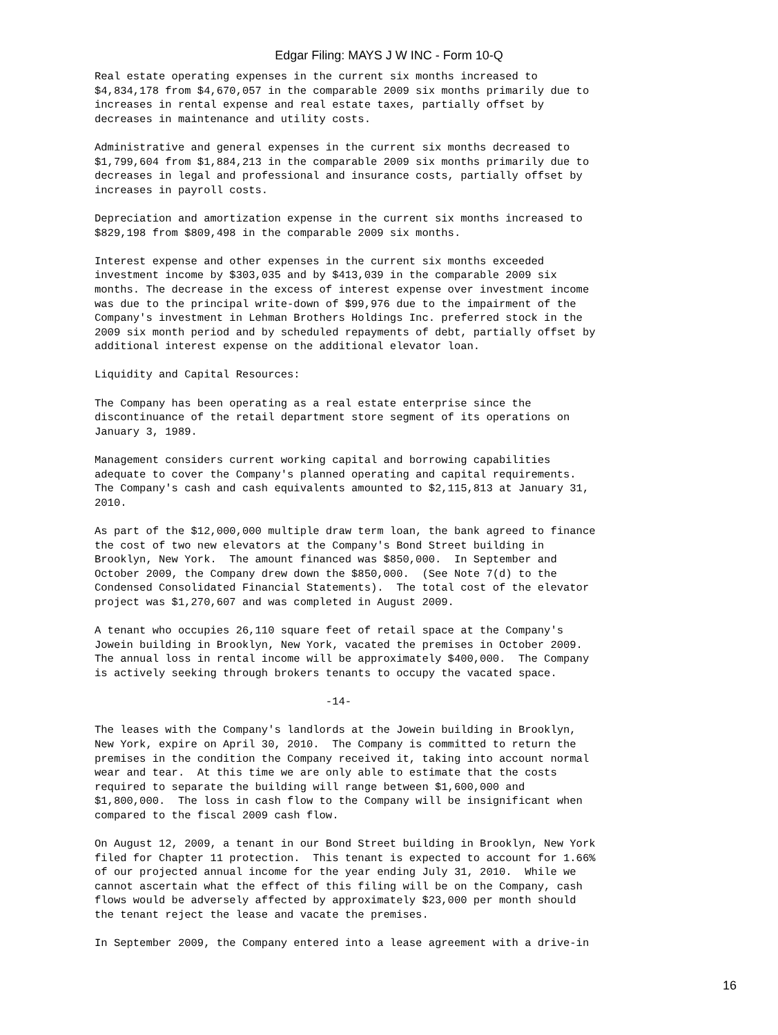Edgar Filing: MAYS J W INC - Form 10-Q
Real estate operating expenses in the current six months increased to
$4,834,178 from $4,670,057 in the comparable 2009 six months primarily due to
increases in rental expense and real estate taxes, partially offset by
decreases in maintenance and utility costs.

Administrative and general expenses in the current six months decreased to
$1,799,604 from $1,884,213 in the comparable 2009 six months primarily due to
decreases in legal and professional and insurance costs, partially offset by
increases in payroll costs.

Depreciation and amortization expense in the current six months increased to
$829,198 from $809,498 in the comparable 2009 six months.

Interest expense and other expenses in the current six months exceeded
investment income by $303,035 and by $413,039 in the comparable 2009 six
months. The decrease in the excess of interest expense over investment income
was due to the principal write-down of $99,976 due to the impairment of the
Company's investment in Lehman Brothers Holdings Inc. preferred stock in the
2009 six month period and by scheduled repayments of debt, partially offset by
additional interest expense on the additional elevator loan.

Liquidity and Capital Resources:

The Company has been operating as a real estate enterprise since the
discontinuance of the retail department store segment of its operations on
January 3, 1989.

Management considers current working capital and borrowing capabilities
adequate to cover the Company's planned operating and capital requirements.
The Company's cash and cash equivalents amounted to $2,115,813 at January 31,
2010.

As part of the $12,000,000 multiple draw term loan, the bank agreed to finance
the cost of two new elevators at the Company's Bond Street building in
Brooklyn, New York.  The amount financed was $850,000.  In September and
October 2009, the Company drew down the $850,000.  (See Note 7(d) to the
Condensed Consolidated Financial Statements).  The total cost of the elevator
project was $1,270,607 and was completed in August 2009.

A tenant who occupies 26,110 square feet of retail space at the Company's
Jowein building in Brooklyn, New York, vacated the premises in October 2009.
The annual loss in rental income will be approximately $400,000.  The Company
is actively seeking through brokers tenants to occupy the vacated space.

                                    -14-

The leases with the Company's landlords at the Jowein building in Brooklyn,
New York, expire on April 30, 2010.  The Company is committed to return the
premises in the condition the Company received it, taking into account normal
wear and tear.  At this time we are only able to estimate that the costs
required to separate the building will range between $1,600,000 and
$1,800,000.  The loss in cash flow to the Company will be insignificant when
compared to the fiscal 2009 cash flow.

On August 12, 2009, a tenant in our Bond Street building in Brooklyn, New York
filed for Chapter 11 protection.  This tenant is expected to account for 1.66%
of our projected annual income for the year ending July 31, 2010.  While we
cannot ascertain what the effect of this filing will be on the Company, cash
flows would be adversely affected by approximately $23,000 per month should
the tenant reject the lease and vacate the premises.

In September 2009, the Company entered into a lease agreement with a drive-in
16